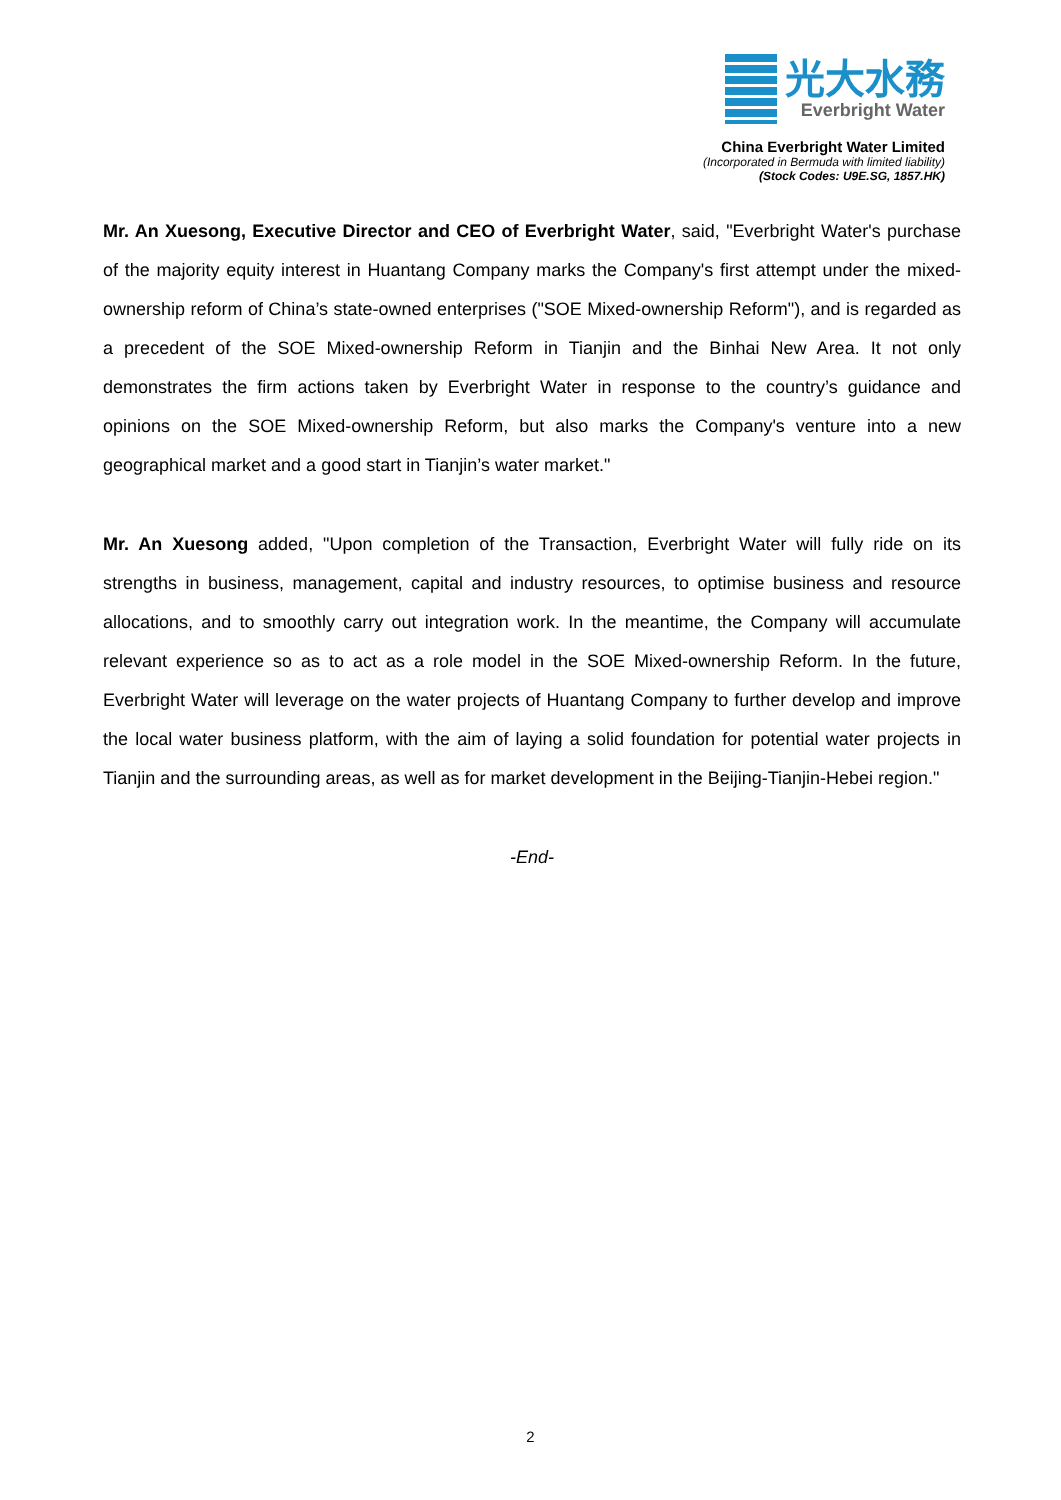光大水務
Everbright Water
China Everbright Water Limited
(Incorporated in Bermuda with limited liability)
(Stock Codes: U9E.SG, 1857.HK)
Mr. An Xuesong, Executive Director and CEO of Everbright Water, said, "Everbright Water's purchase of the majority equity interest in Huantang Company marks the Company's first attempt under the mixed-ownership reform of China’s state-owned enterprises ("SOE Mixed-ownership Reform"), and is regarded as a precedent of the SOE Mixed-ownership Reform in Tianjin and the Binhai New Area. It not only demonstrates the firm actions taken by Everbright Water in response to the country’s guidance and opinions on the SOE Mixed-ownership Reform, but also marks the Company's venture into a new geographical market and a good start in Tianjin’s water market."
Mr. An Xuesong added, "Upon completion of the Transaction, Everbright Water will fully ride on its strengths in business, management, capital and industry resources, to optimise business and resource allocations, and to smoothly carry out integration work. In the meantime, the Company will accumulate relevant experience so as to act as a role model in the SOE Mixed-ownership Reform. In the future, Everbright Water will leverage on the water projects of Huantang Company to further develop and improve the local water business platform, with the aim of laying a solid foundation for potential water projects in Tianjin and the surrounding areas, as well as for market development in the Beijing-Tianjin-Hebei region."
-End-
2